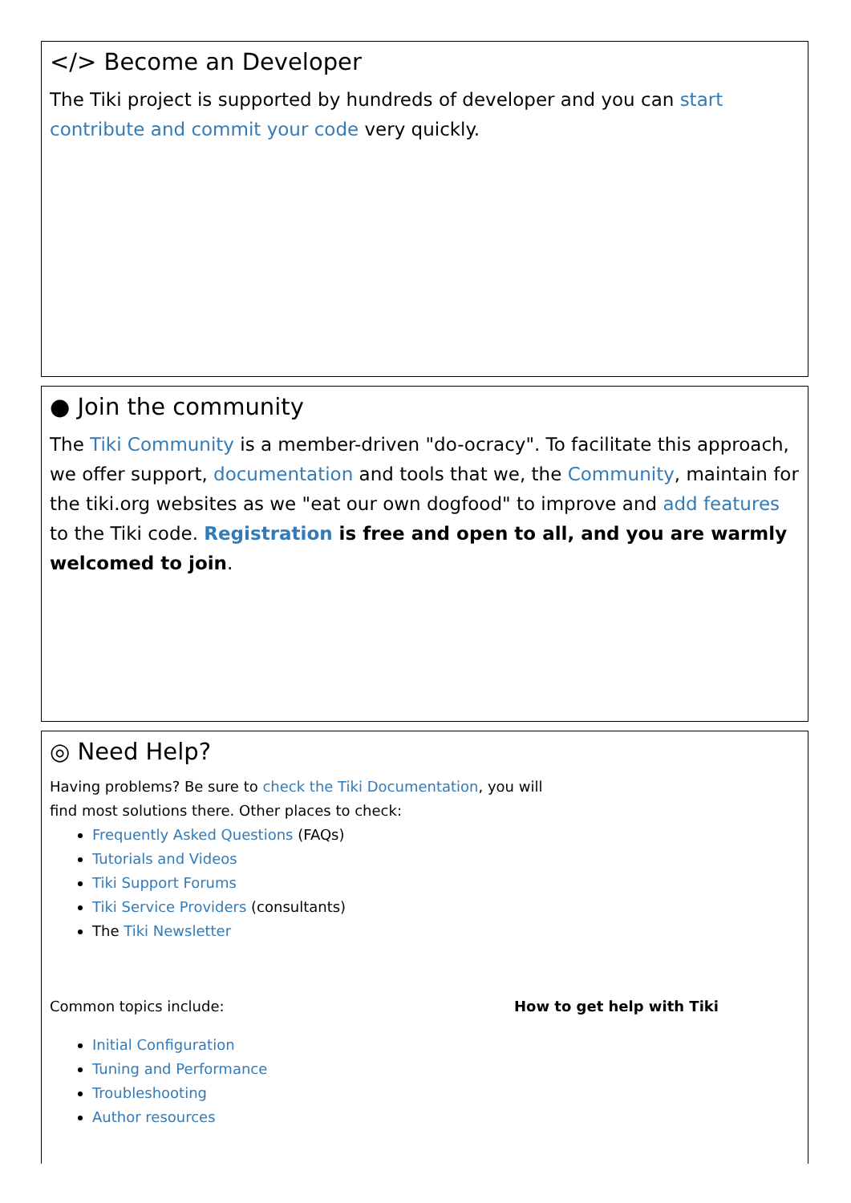</> Become an Developer
The Tiki project is supported by hundreds of developer and you can start contribute and commit your code very quickly.
● Join the community
The Tiki Community is a member-driven "do-ocracy". To facilitate this approach, we offer support, documentation and tools that we, the Community, maintain for the tiki.org websites as we "eat our own dogfood" to improve and add features to the Tiki code. Registration is free and open to all, and you are warmly welcomed to join.
◎ Need Help?
Having problems? Be sure to check the Tiki Documentation, you will find most solutions there. Other places to check:
Frequently Asked Questions (FAQs)
Tutorials and Videos
Tiki Support Forums
Tiki Service Providers (consultants)
The Tiki Newsletter
Common topics include:
Initial Configuration
Tuning and Performance
Troubleshooting
Author resources
How to get help with Tiki